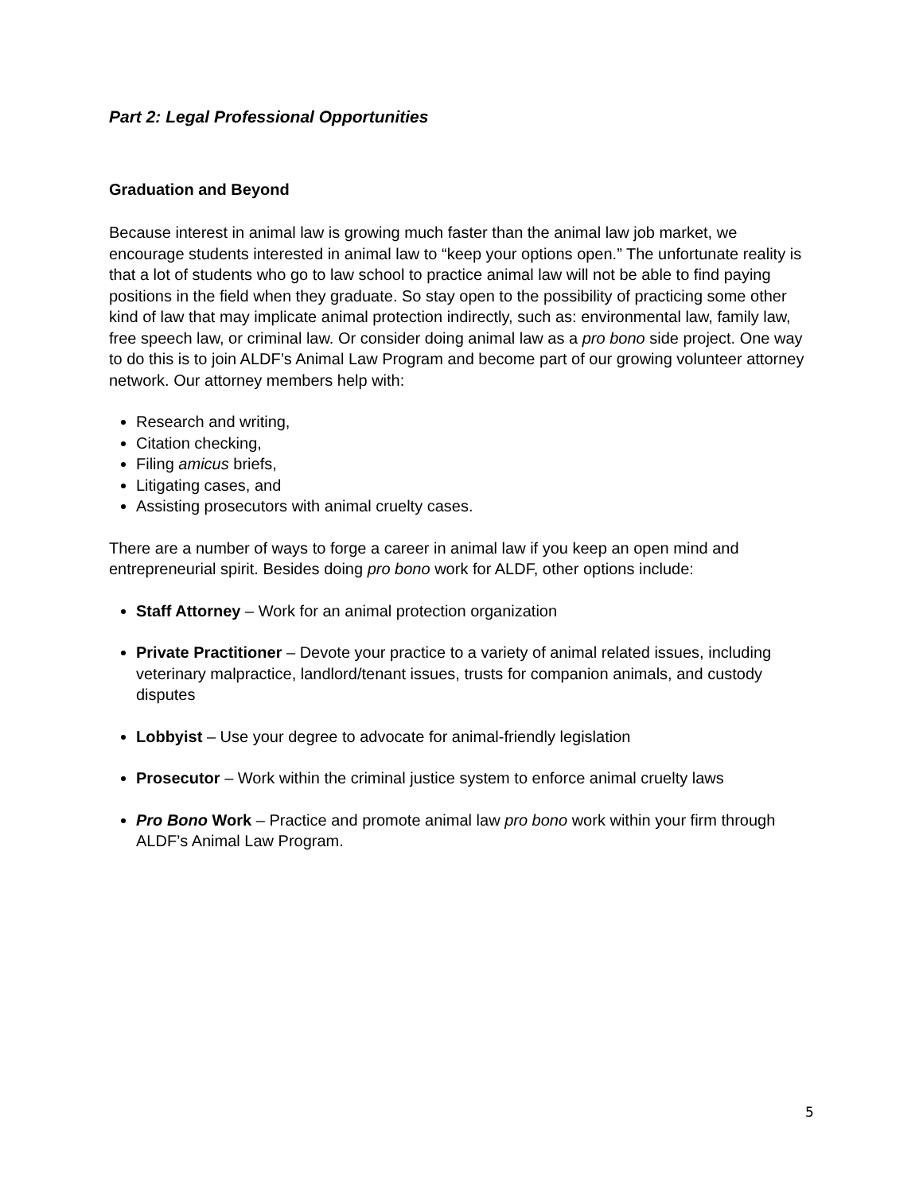Part 2: Legal Professional Opportunities
Graduation and Beyond
Because interest in animal law is growing much faster than the animal law job market, we encourage students interested in animal law to “keep your options open.” The unfortunate reality is that a lot of students who go to law school to practice animal law will not be able to find paying positions in the field when they graduate. So stay open to the possibility of practicing some other kind of law that may implicate animal protection indirectly, such as: environmental law, family law, free speech law, or criminal law. Or consider doing animal law as a pro bono side project. One way to do this is to join ALDF’s Animal Law Program and become part of our growing volunteer attorney network. Our attorney members help with:
Research and writing,
Citation checking,
Filing amicus briefs,
Litigating cases, and
Assisting prosecutors with animal cruelty cases.
There are a number of ways to forge a career in animal law if you keep an open mind and entrepreneurial spirit. Besides doing pro bono work for ALDF, other options include:
Staff Attorney – Work for an animal protection organization
Private Practitioner – Devote your practice to a variety of animal related issues, including veterinary malpractice, landlord/tenant issues, trusts for companion animals, and custody disputes
Lobbyist – Use your degree to advocate for animal-friendly legislation
Prosecutor – Work within the criminal justice system to enforce animal cruelty laws
Pro Bono Work – Practice and promote animal law pro bono work within your firm through ALDF’s Animal Law Program.
5